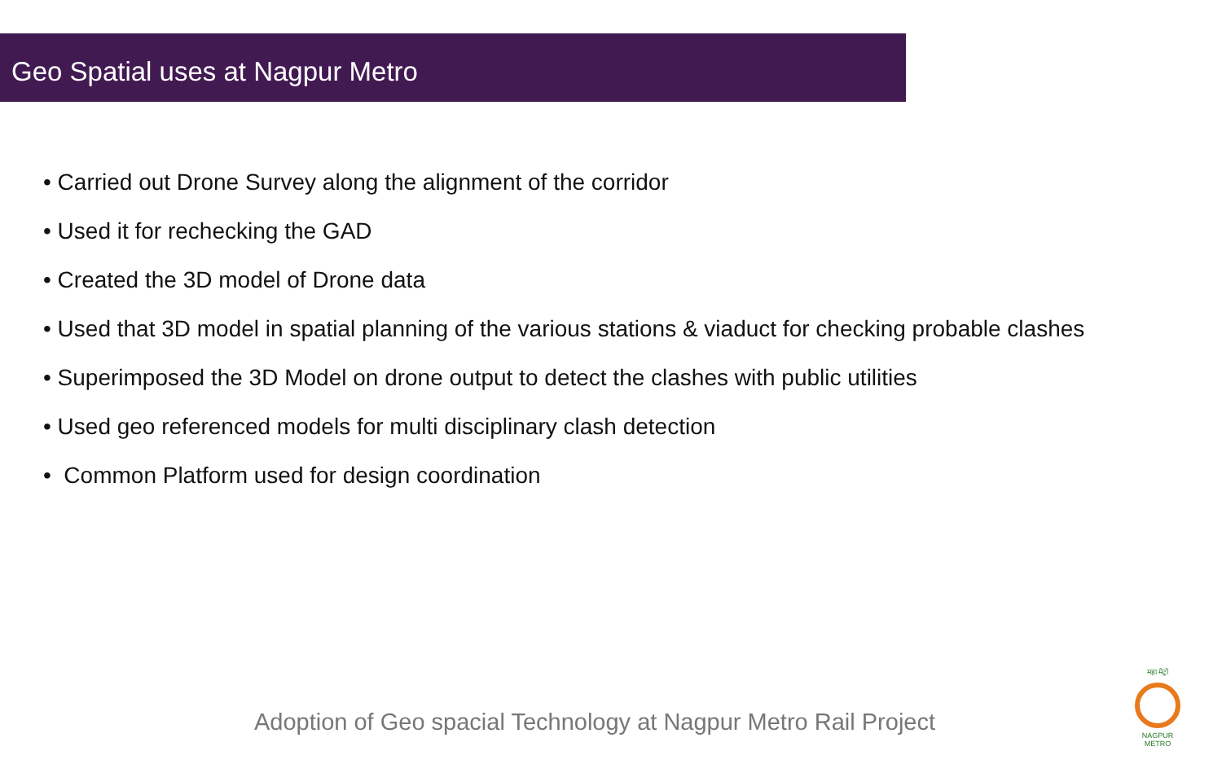Geo Spatial uses at Nagpur Metro
• Carried out Drone Survey along the alignment of the corridor
• Used it for rechecking the GAD
• Created the 3D model of Drone data
• Used that 3D model in spatial planning of the various stations & viaduct for checking probable clashes
• Superimposed the 3D Model on drone output to detect the clashes with public utilities
• Used geo referenced models for multi disciplinary clash detection
• Common Platform used for design coordination
Adoption of Geo spacial Technology at Nagpur Metro Rail Project
महा मेट्रो
NAGPUR METRO